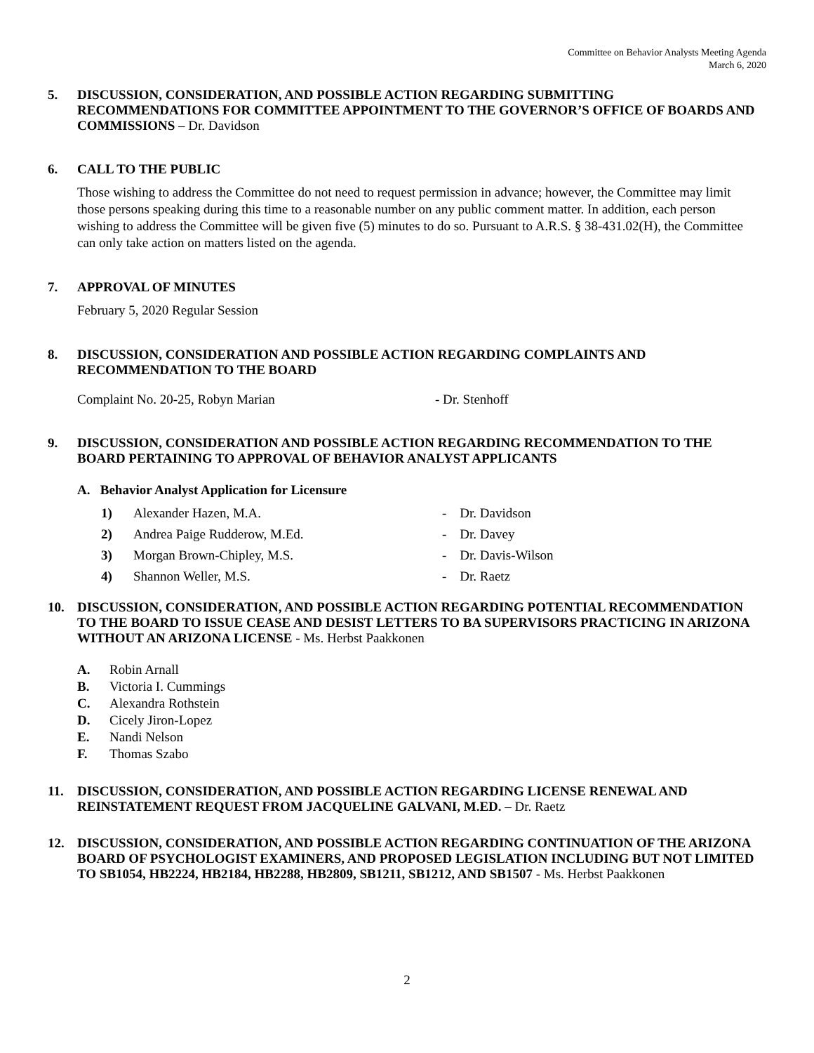Committee on Behavior Analysts Meeting Agenda
March 6, 2020
5. DISCUSSION, CONSIDERATION, AND POSSIBLE ACTION REGARDING SUBMITTING RECOMMENDATIONS FOR COMMITTEE APPOINTMENT TO THE GOVERNOR’S OFFICE OF BOARDS AND COMMISSIONS – Dr. Davidson
6. CALL TO THE PUBLIC
Those wishing to address the Committee do not need to request permission in advance; however, the Committee may limit those persons speaking during this time to a reasonable number on any public comment matter. In addition, each person wishing to address the Committee will be given five (5) minutes to do so. Pursuant to A.R.S. § 38-431.02(H), the Committee can only take action on matters listed on the agenda.
7. APPROVAL OF MINUTES
February 5, 2020 Regular Session
8. DISCUSSION, CONSIDERATION AND POSSIBLE ACTION REGARDING COMPLAINTS AND RECOMMENDATION TO THE BOARD
Complaint No. 20-25, Robyn Marian - Dr. Stenhoff
9. DISCUSSION, CONSIDERATION AND POSSIBLE ACTION REGARDING RECOMMENDATION TO THE BOARD PERTAINING TO APPROVAL OF BEHAVIOR ANALYST APPLICANTS
A. Behavior Analyst Application for Licensure
1) Alexander Hazen, M.A. - Dr. Davidson
2) Andrea Paige Rudderow, M.Ed. - Dr. Davey
3) Morgan Brown-Chipley, M.S. - Dr. Davis-Wilson
4) Shannon Weller, M.S. - Dr. Raetz
10. DISCUSSION, CONSIDERATION, AND POSSIBLE ACTION REGARDING POTENTIAL RECOMMENDATION TO THE BOARD TO ISSUE CEASE AND DESIST LETTERS TO BA SUPERVISORS PRACTICING IN ARIZONA WITHOUT AN ARIZONA LICENSE - Ms. Herbst Paakkonen
A. Robin Arnall
B. Victoria I. Cummings
C. Alexandra Rothstein
D. Cicely Jiron-Lopez
E. Nandi Nelson
F. Thomas Szabo
11. DISCUSSION, CONSIDERATION, AND POSSIBLE ACTION REGARDING LICENSE RENEWAL AND REINSTATEMENT REQUEST FROM JACQUELINE GALVANI, M.ED. – Dr. Raetz
12. DISCUSSION, CONSIDERATION, AND POSSIBLE ACTION REGARDING CONTINUATION OF THE ARIZONA BOARD OF PSYCHOLOGIST EXAMINERS, AND PROPOSED LEGISLATION INCLUDING BUT NOT LIMITED TO SB1054, HB2224, HB2184, HB2288, HB2809, SB1211, SB1212, AND SB1507 - Ms. Herbst Paakkonen
2